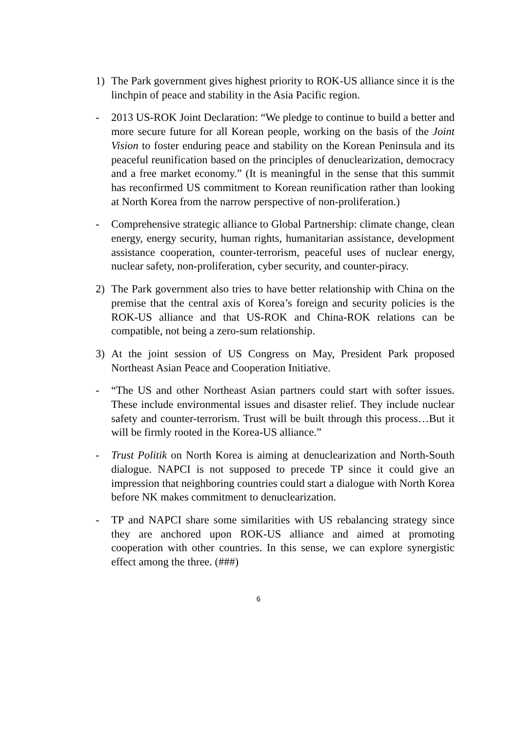1) The Park government gives highest priority to ROK-US alliance since it is the linchpin of peace and stability in the Asia Pacific region.
- 2013 US-ROK Joint Declaration: “We pledge to continue to build a better and more secure future for all Korean people, working on the basis of the Joint Vision to foster enduring peace and stability on the Korean Peninsula and its peaceful reunification based on the principles of denuclearization, democracy and a free market economy.” (It is meaningful in the sense that this summit has reconfirmed US commitment to Korean reunification rather than looking at North Korea from the narrow perspective of non-proliferation.)
- Comprehensive strategic alliance to Global Partnership: climate change, clean energy, energy security, human rights, humanitarian assistance, development assistance cooperation, counter-terrorism, peaceful uses of nuclear energy, nuclear safety, non-proliferation, cyber security, and counter-piracy.
2) The Park government also tries to have better relationship with China on the premise that the central axis of Korea’s foreign and security policies is the ROK-US alliance and that US-ROK and China-ROK relations can be compatible, not being a zero-sum relationship.
3) At the joint session of US Congress on May, President Park proposed Northeast Asian Peace and Cooperation Initiative.
- “The US and other Northeast Asian partners could start with softer issues. These include environmental issues and disaster relief. They include nuclear safety and counter-terrorism. Trust will be built through this process…But it will be firmly rooted in the Korea-US alliance.”
- Trust Politik on North Korea is aiming at denuclearization and North-South dialogue. NAPCI is not supposed to precede TP since it could give an impression that neighboring countries could start a dialogue with North Korea before NK makes commitment to denuclearization.
- TP and NAPCI share some similarities with US rebalancing strategy since they are anchored upon ROK-US alliance and aimed at promoting cooperation with other countries. In this sense, we can explore synergistic effect among the three. (###)
6